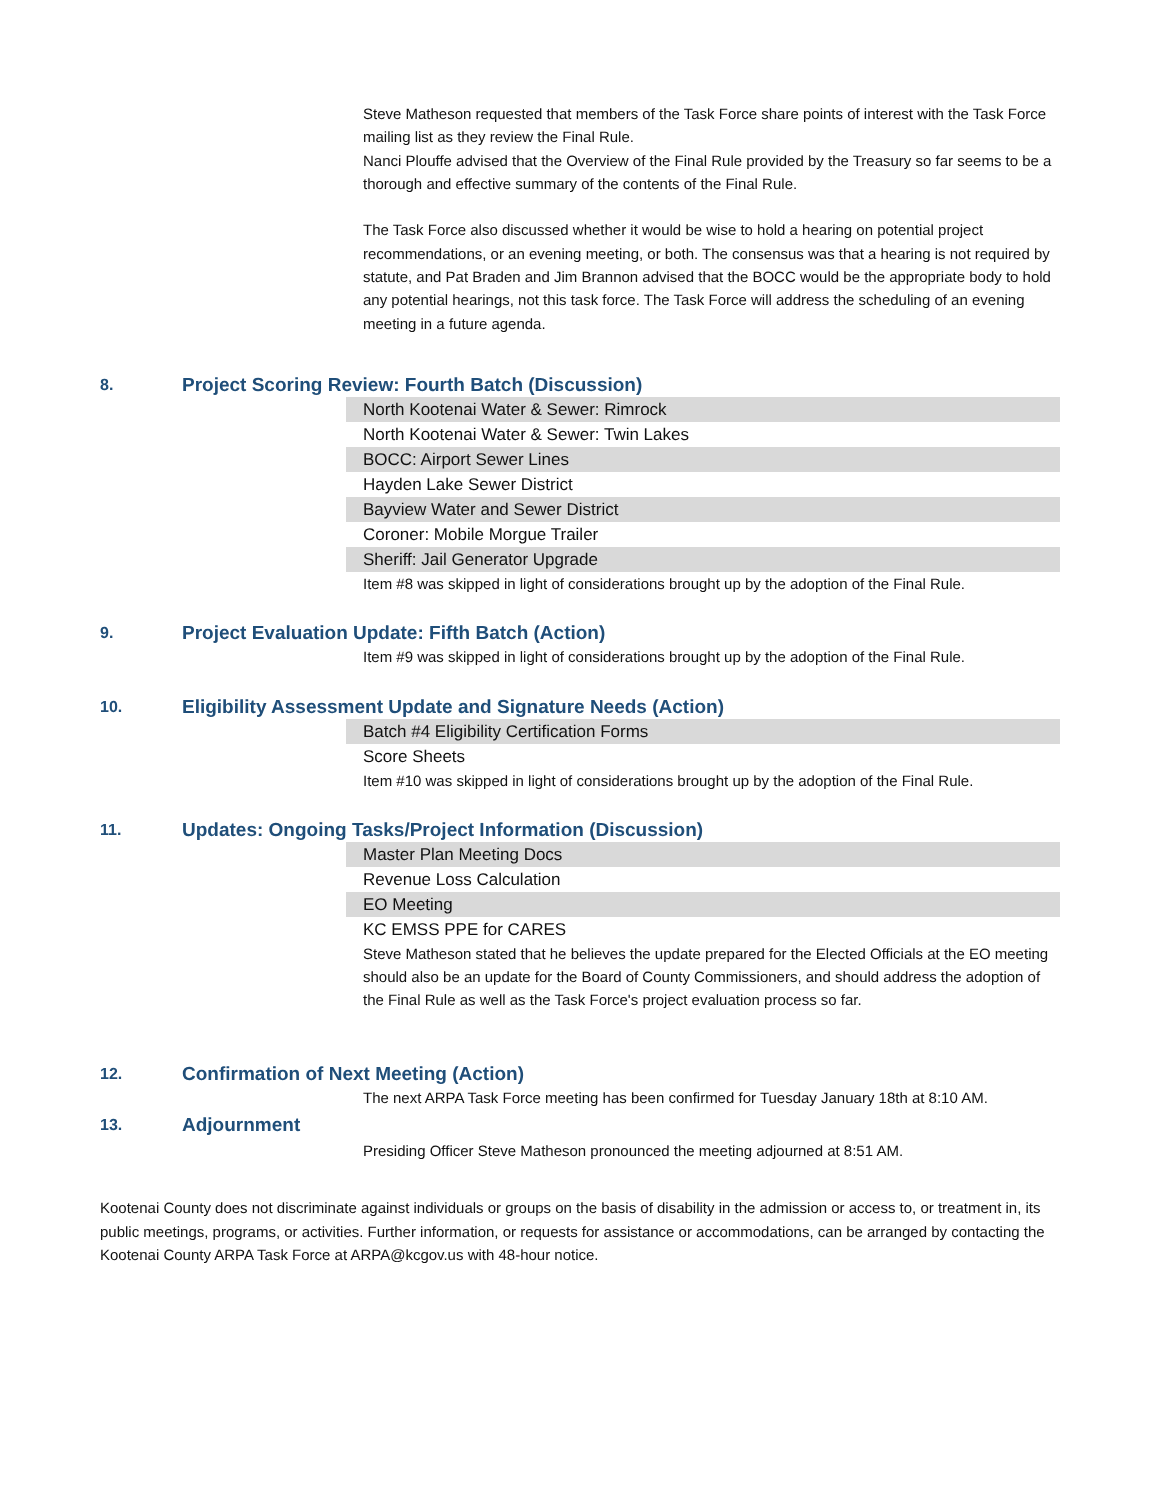Steve Matheson requested that members of the Task Force share points of interest with the Task Force mailing list as they review the Final Rule.
Nanci Plouffe advised that the Overview of the Final Rule provided by the Treasury so far seems to be a thorough and effective summary of the contents of the Final Rule.
The Task Force also discussed whether it would be wise to hold a hearing on potential project recommendations, or an evening meeting, or both. The consensus was that a hearing is not required by statute, and Pat Braden and Jim Brannon advised that the BOCC would be the appropriate body to hold any potential hearings, not this task force. The Task Force will address the scheduling of an evening meeting in a future agenda.
8. Project Scoring Review: Fourth Batch (Discussion)
North Kootenai Water & Sewer: Rimrock
North Kootenai Water & Sewer: Twin Lakes
BOCC: Airport Sewer Lines
Hayden Lake Sewer District
Bayview Water and Sewer District
Coroner: Mobile Morgue Trailer
Sheriff: Jail Generator Upgrade
Item #8 was skipped in light of considerations brought up by the adoption of the Final Rule.
9. Project Evaluation Update: Fifth Batch (Action)
Item #9 was skipped in light of considerations brought up by the adoption of the Final Rule.
10. Eligibility Assessment Update and Signature Needs (Action)
Batch #4 Eligibility Certification Forms
Score Sheets
Item #10 was skipped in light of considerations brought up by the adoption of the Final Rule.
11. Updates: Ongoing Tasks/Project Information (Discussion)
Master Plan Meeting Docs
Revenue Loss Calculation
EO Meeting
KC EMSS PPE for CARES
Steve Matheson stated that he believes the update prepared for the Elected Officials at the EO meeting should also be an update for the Board of County Commissioners, and should address the adoption of the Final Rule as well as the Task Force's project evaluation process so far.
12. Confirmation of Next Meeting (Action)
The next ARPA Task Force meeting has been confirmed for Tuesday January 18th at 8:10 AM.
13. Adjournment
Presiding Officer Steve Matheson pronounced the meeting adjourned at 8:51 AM.
Kootenai County does not discriminate against individuals or groups on the basis of disability in the admission or access to, or treatment in, its public meetings, programs, or activities. Further information, or requests for assistance or accommodations, can be arranged by contacting the Kootenai County ARPA Task Force at ARPA@kcgov.us with 48-hour notice.